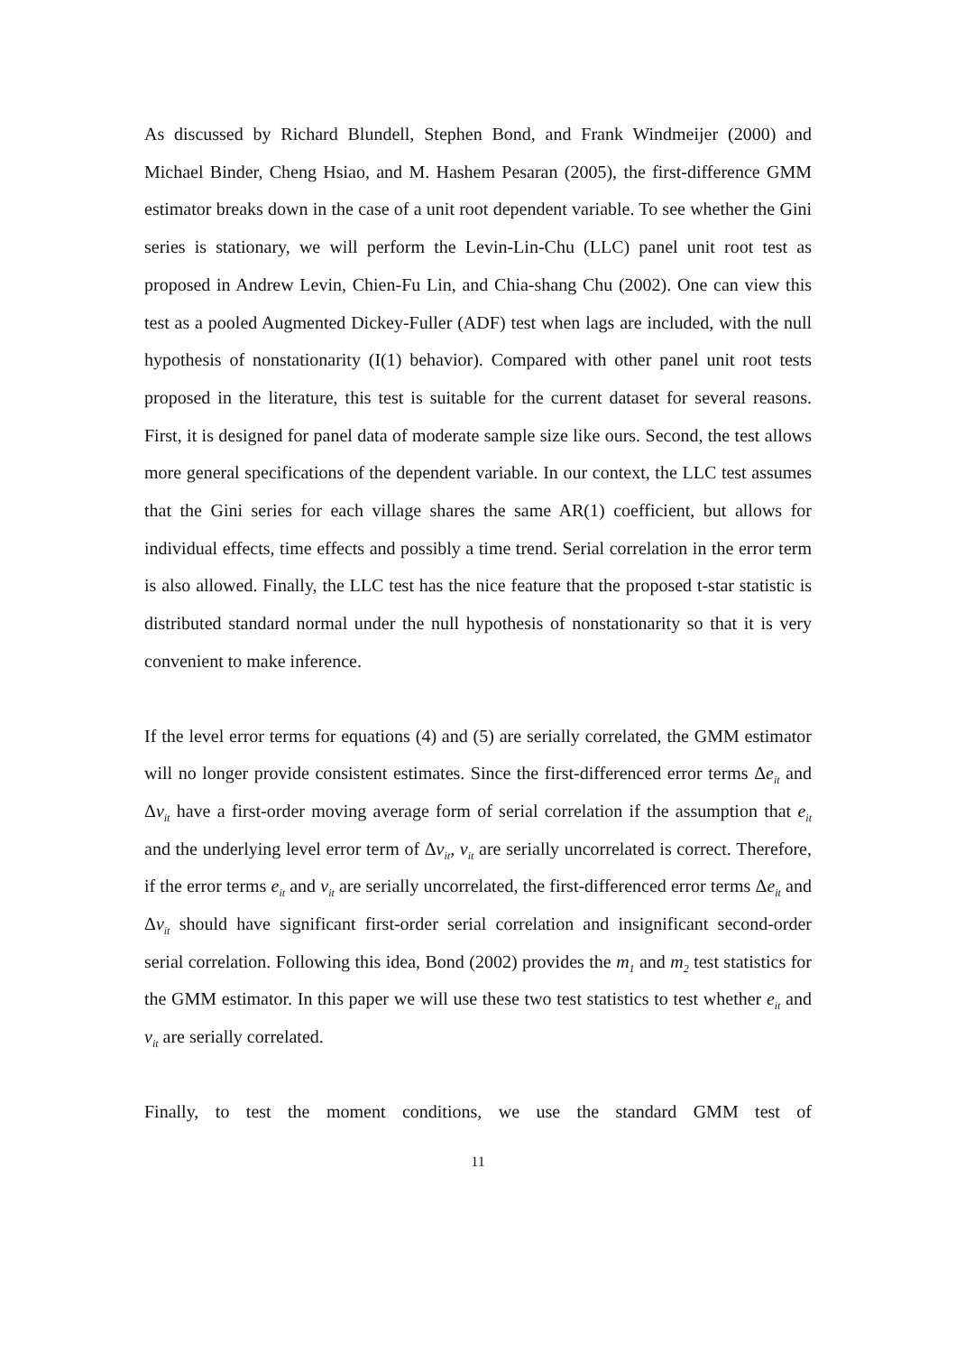As discussed by Richard Blundell, Stephen Bond, and Frank Windmeijer (2000) and Michael Binder, Cheng Hsiao, and M. Hashem Pesaran (2005), the first-difference GMM estimator breaks down in the case of a unit root dependent variable. To see whether the Gini series is stationary, we will perform the Levin-Lin-Chu (LLC) panel unit root test as proposed in Andrew Levin, Chien-Fu Lin, and Chia-shang Chu (2002). One can view this test as a pooled Augmented Dickey-Fuller (ADF) test when lags are included, with the null hypothesis of nonstationarity (I(1) behavior). Compared with other panel unit root tests proposed in the literature, this test is suitable for the current dataset for several reasons. First, it is designed for panel data of moderate sample size like ours. Second, the test allows more general specifications of the dependent variable. In our context, the LLC test assumes that the Gini series for each village shares the same AR(1) coefficient, but allows for individual effects, time effects and possibly a time trend. Serial correlation in the error term is also allowed. Finally, the LLC test has the nice feature that the proposed t-star statistic is distributed standard normal under the null hypothesis of nonstationarity so that it is very convenient to make inference.
If the level error terms for equations (4) and (5) are serially correlated, the GMM estimator will no longer provide consistent estimates. Since the first-differenced error terms Δe<sub>it</sub> and Δv<sub>it</sub> have a first-order moving average form of serial correlation if the assumption that e<sub>it</sub> and the underlying level error term of Δv<sub>it</sub>, v<sub>it</sub> are serially uncorrelated is correct. Therefore, if the error terms e<sub>it</sub> and v<sub>it</sub> are serially uncorrelated, the first-differenced error terms Δe<sub>it</sub> and Δv<sub>it</sub> should have significant first-order serial correlation and insignificant second-order serial correlation. Following this idea, Bond (2002) provides the m<sub>1</sub> and m<sub>2</sub> test statistics for the GMM estimator. In this paper we will use these two test statistics to test whether e<sub>it</sub> and v<sub>it</sub> are serially correlated.
Finally, to test the moment conditions, we use the standard GMM test of
11